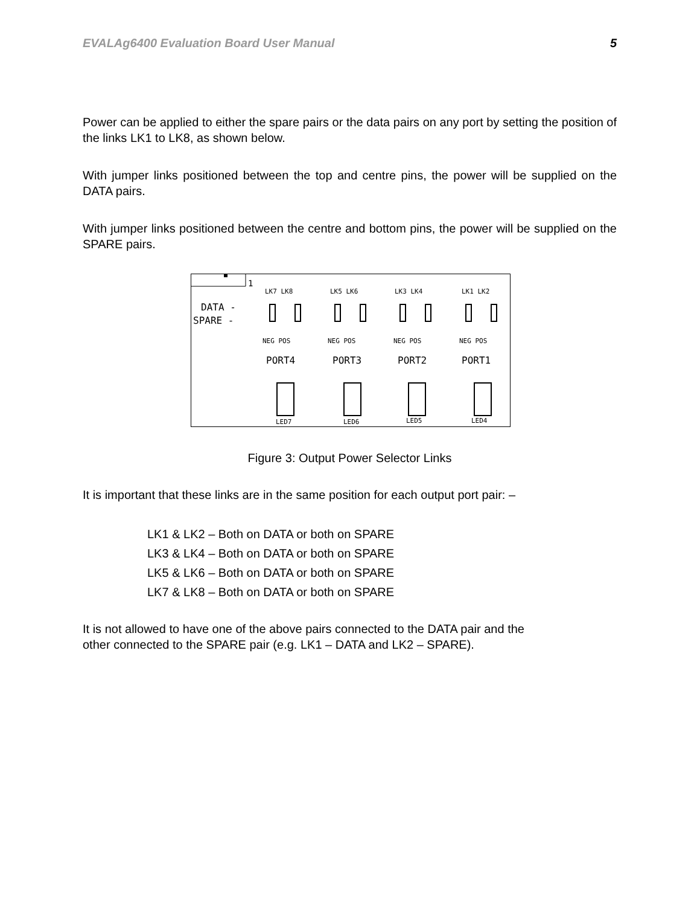EVALAg6400 Evaluation Board User Manual 5
Power can be applied to either the spare pairs or the data pairs on any port by setting the position of the links LK1 to LK8, as shown below.
With jumper links positioned between the top and centre pins, the power will be supplied on the DATA pairs.
With jumper links positioned between the centre and bottom pins, the power will be supplied on the SPARE pairs.
1
DATA -
SPARE -
LK7 LK8
LK5 LK6
LK3 LK4
LK1 LK2
NEG POS
NEG POS
NEG POS
NEG POS
LED7
LED6
LED5
LED4
PORT4
PORT3
PORT2
PORT1
Figure 3: Output Power Selector Links
It is important that these links are in the same position for each output port pair: –
LK1 & LK2 – Both on DATA or both on SPARE
LK3 & LK4 – Both on DATA or both on SPARE
LK5 & LK6 – Both on DATA or both on SPARE
LK7 & LK8 – Both on DATA or both on SPARE
It is not allowed to have one of the above pairs connected to the DATA pair and the
other connected to the SPARE pair (e.g. LK1 – DATA and LK2 – SPARE).